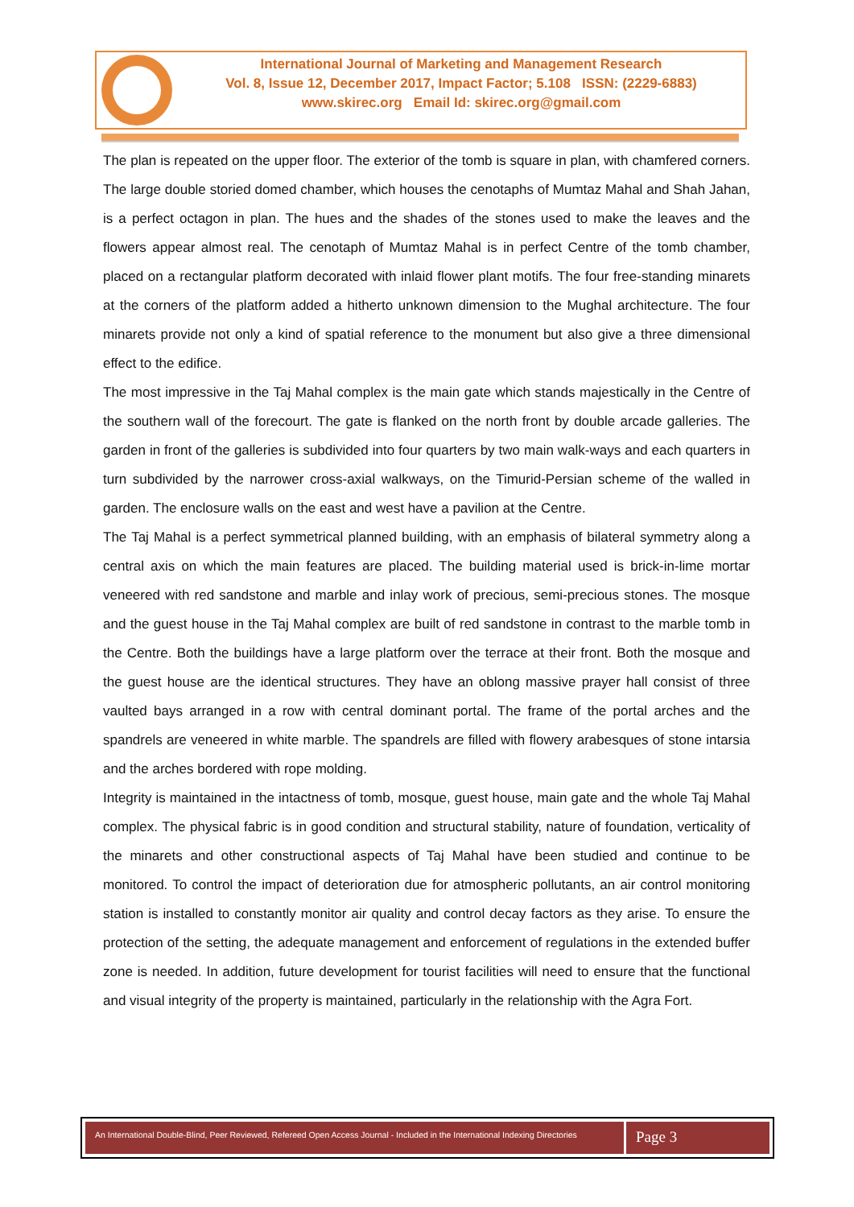International Journal of Marketing and Management Research
Vol. 8, Issue 12, December 2017, Impact Factor; 5.108 ISSN: (2229-6883)
www.skirec.org Email Id: skirec.org@gmail.com
The plan is repeated on the upper floor. The exterior of the tomb is square in plan, with chamfered corners. The large double storied domed chamber, which houses the cenotaphs of Mumtaz Mahal and Shah Jahan, is a perfect octagon in plan. The hues and the shades of the stones used to make the leaves and the flowers appear almost real. The cenotaph of Mumtaz Mahal is in perfect Centre of the tomb chamber, placed on a rectangular platform decorated with inlaid flower plant motifs. The four free-standing minarets at the corners of the platform added a hitherto unknown dimension to the Mughal architecture. The four minarets provide not only a kind of spatial reference to the monument but also give a three dimensional effect to the edifice.
The most impressive in the Taj Mahal complex is the main gate which stands majestically in the Centre of the southern wall of the forecourt. The gate is flanked on the north front by double arcade galleries. The garden in front of the galleries is subdivided into four quarters by two main walk-ways and each quarters in turn subdivided by the narrower cross-axial walkways, on the Timurid-Persian scheme of the walled in garden. The enclosure walls on the east and west have a pavilion at the Centre.
The Taj Mahal is a perfect symmetrical planned building, with an emphasis of bilateral symmetry along a central axis on which the main features are placed. The building material used is brick-in-lime mortar veneered with red sandstone and marble and inlay work of precious, semi-precious stones. The mosque and the guest house in the Taj Mahal complex are built of red sandstone in contrast to the marble tomb in the Centre. Both the buildings have a large platform over the terrace at their front. Both the mosque and the guest house are the identical structures. They have an oblong massive prayer hall consist of three vaulted bays arranged in a row with central dominant portal. The frame of the portal arches and the spandrels are veneered in white marble. The spandrels are filled with flowery arabesques of stone intarsia and the arches bordered with rope molding.
Integrity is maintained in the intactness of tomb, mosque, guest house, main gate and the whole Taj Mahal complex. The physical fabric is in good condition and structural stability, nature of foundation, verticality of the minarets and other constructional aspects of Taj Mahal have been studied and continue to be monitored. To control the impact of deterioration due for atmospheric pollutants, an air control monitoring station is installed to constantly monitor air quality and control decay factors as they arise. To ensure the protection of the setting, the adequate management and enforcement of regulations in the extended buffer zone is needed. In addition, future development for tourist facilities will need to ensure that the functional and visual integrity of the property is maintained, particularly in the relationship with the Agra Fort.
An International Double-Blind, Peer Reviewed, Refereed Open Access Journal - Included in the International Indexing Directories
Page 3